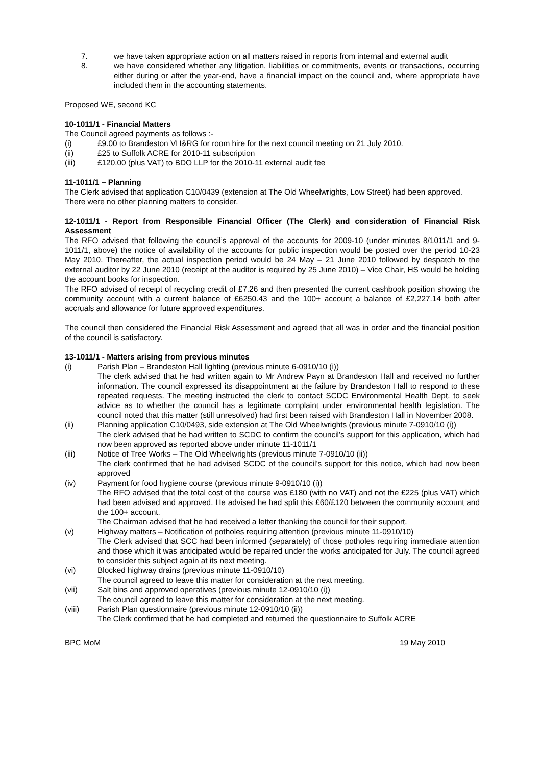7. we have taken appropriate action on all matters raised in reports from internal and external audit
8. we have considered whether any litigation, liabilities or commitments, events or transactions, occurring either during or after the year-end, have a financial impact on the council and, where appropriate have included them in the accounting statements.
Proposed WE, second KC
10-1011/1 - Financial Matters
The Council agreed payments as follows :-
(i) £9.00 to Brandeston VH&RG for room hire for the next council meeting on 21 July 2010.
(ii) £25 to Suffolk ACRE for 2010-11 subscription
(iii) £120.00 (plus VAT) to BDO LLP for the 2010-11 external audit fee
11-1011/1 – Planning
The Clerk advised that application C10/0439 (extension at The Old Wheelwrights, Low Street) had been approved.
There were no other planning matters to consider.
12-1011/1 - Report from Responsible Financial Officer (The Clerk) and consideration of Financial Risk Assessment
The RFO advised that following the council’s approval of the accounts for 2009-10 (under minutes 8/1011/1 and 9-1011/1, above) the notice of availability of the accounts for public inspection would be posted over the period 10-23 May 2010. Thereafter, the actual inspection period would be 24 May – 21 June 2010 followed by despatch to the external auditor by 22 June 2010 (receipt at the auditor is required by 25 June 2010) – Vice Chair, HS would be holding the account books for inspection.
The RFO advised of receipt of recycling credit of £7.26 and then presented the current cashbook position showing the community account with a current balance of £6250.43 and the 100+ account a balance of £2,227.14 both after accruals and allowance for future approved expenditures.
The council then considered the Financial Risk Assessment and agreed that all was in order and the financial position of the council is satisfactory.
13-1011/1 - Matters arising from previous minutes
(i) Parish Plan – Brandeston Hall lighting (previous minute 6-0910/10 (i))
The clerk advised that he had written again to Mr Andrew Payn at Brandeston Hall and received no further information. The council expressed its disappointment at the failure by Brandeston Hall to respond to these repeated requests. The meeting instructed the clerk to contact SCDC Environmental Health Dept. to seek advice as to whether the council has a legitimate complaint under environmental health legislation. The council noted that this matter (still unresolved) had first been raised with Brandeston Hall in November 2008.
(ii) Planning application C10/0493, side extension at The Old Wheelwrights (previous minute 7-0910/10 (i))
The clerk advised that he had written to SCDC to confirm the council’s support for this application, which had now been approved as reported above under minute 11-1011/1
(iii) Notice of Tree Works – The Old Wheelwrights (previous minute 7-0910/10 (ii))
The clerk confirmed that he had advised SCDC of the council’s support for this notice, which had now been approved
(iv) Payment for food hygiene course (previous minute 9-0910/10 (i))
The RFO advised that the total cost of the course was £180 (with no VAT) and not the £225 (plus VAT) which had been advised and approved. He advised he had split this £60/£120 between the community account and the 100+ account.
The Chairman advised that he had received a letter thanking the council for their support.
(v) Highway matters – Notification of potholes requiring attention (previous minute 11-0910/10)
The Clerk advised that SCC had been informed (separately) of those potholes requiring immediate attention and those which it was anticipated would be repaired under the works anticipated for July. The council agreed to consider this subject again at its next meeting.
(vi) Blocked highway drains (previous minute 11-0910/10)
The council agreed to leave this matter for consideration at the next meeting.
(vii) Salt bins and approved operatives (previous minute 12-0910/10 (i))
The council agreed to leave this matter for consideration at the next meeting.
(viii) Parish Plan questionnaire (previous minute 12-0910/10 (ii))
The Clerk confirmed that he had completed and returned the questionnaire to Suffolk ACRE
BPC MoM 19 May 2010